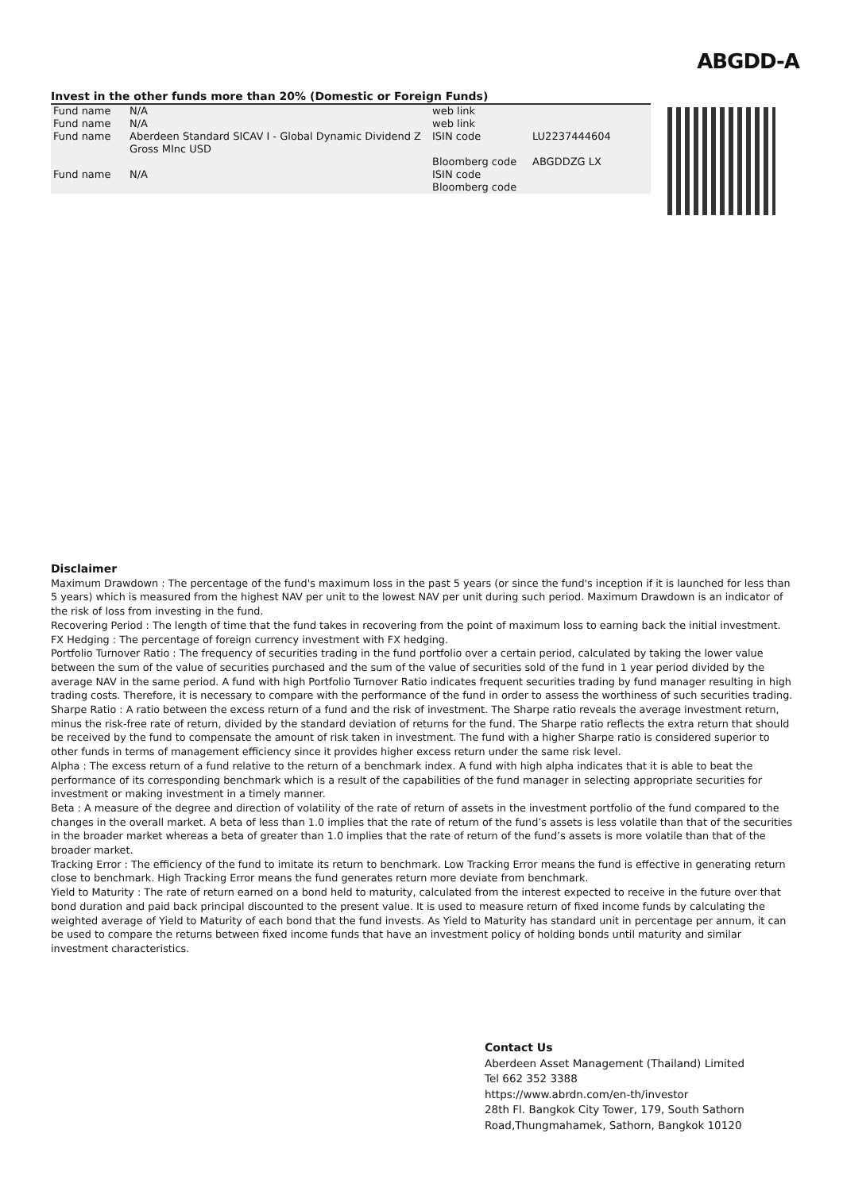ABGDD-A
Invest in the other funds more than 20% (Domestic or Foreign Funds)
| Fund name | N/A | web link | |
| Fund name | N/A | web link | |
| Fund name | Aberdeen Standard SICAV I - Global Dynamic Dividend Z Gross MInc USD | ISIN code | LU2237444604 |
| | | Bloomberg code | ABGDDZG LX |
| Fund name | N/A | ISIN code | |
| | | Bloomberg code | |
Disclaimer
Maximum Drawdown : The percentage of the fund's maximum loss in the past 5 years (or since the fund's inception if it is launched for less than 5 years) which is measured from the highest NAV per unit to the lowest NAV per unit during such period. Maximum Drawdown is an indicator of the risk of loss from investing in the fund.
Recovering Period : The length of time that the fund takes in recovering from the point of maximum loss to earning back the initial investment.
FX Hedging : The percentage of foreign currency investment with FX hedging.
Portfolio Turnover Ratio : The frequency of securities trading in the fund portfolio over a certain period, calculated by taking the lower value between the sum of the value of securities purchased and the sum of the value of securities sold of the fund in 1 year period divided by the average NAV in the same period. A fund with high Portfolio Turnover Ratio indicates frequent securities trading by fund manager resulting in high trading costs. Therefore, it is necessary to compare with the performance of the fund in order to assess the worthiness of such securities trading.
Sharpe Ratio : A ratio between the excess return of a fund and the risk of investment. The Sharpe ratio reveals the average investment return, minus the risk-free rate of return, divided by the standard deviation of returns for the fund. The Sharpe ratio reflects the extra return that should be received by the fund to compensate the amount of risk taken in investment. The fund with a higher Sharpe ratio is considered superior to other funds in terms of management efficiency since it provides higher excess return under the same risk level.
Alpha : The excess return of a fund relative to the return of a benchmark index. A fund with high alpha indicates that it is able to beat the performance of its corresponding benchmark which is a result of the capabilities of the fund manager in selecting appropriate securities for investment or making investment in a timely manner.
Beta : A measure of the degree and direction of volatility of the rate of return of assets in the investment portfolio of the fund compared to the changes in the overall market. A beta of less than 1.0 implies that the rate of return of the fund’s assets is less volatile than that of the securities in the broader market whereas a beta of greater than 1.0 implies that the rate of return of the fund’s assets is more volatile than that of the broader market.
Tracking Error : The efficiency of the fund to imitate its return to benchmark. Low Tracking Error means the fund is effective in generating return close to benchmark. High Tracking Error means the fund generates return more deviate from benchmark.
Yield to Maturity : The rate of return earned on a bond held to maturity, calculated from the interest expected to receive in the future over that bond duration and paid back principal discounted to the present value. It is used to measure return of fixed income funds by calculating the weighted average of Yield to Maturity of each bond that the fund invests. As Yield to Maturity has standard unit in percentage per annum, it can be used to compare the returns between fixed income funds that have an investment policy of holding bonds until maturity and similar investment characteristics.
Contact Us
Aberdeen Asset Management (Thailand) Limited
Tel 662 352 3388
https://www.abrdn.com/en-th/investor
28th Fl. Bangkok City Tower, 179, South Sathorn
Road,Thungmahamek, Sathorn, Bangkok 10120